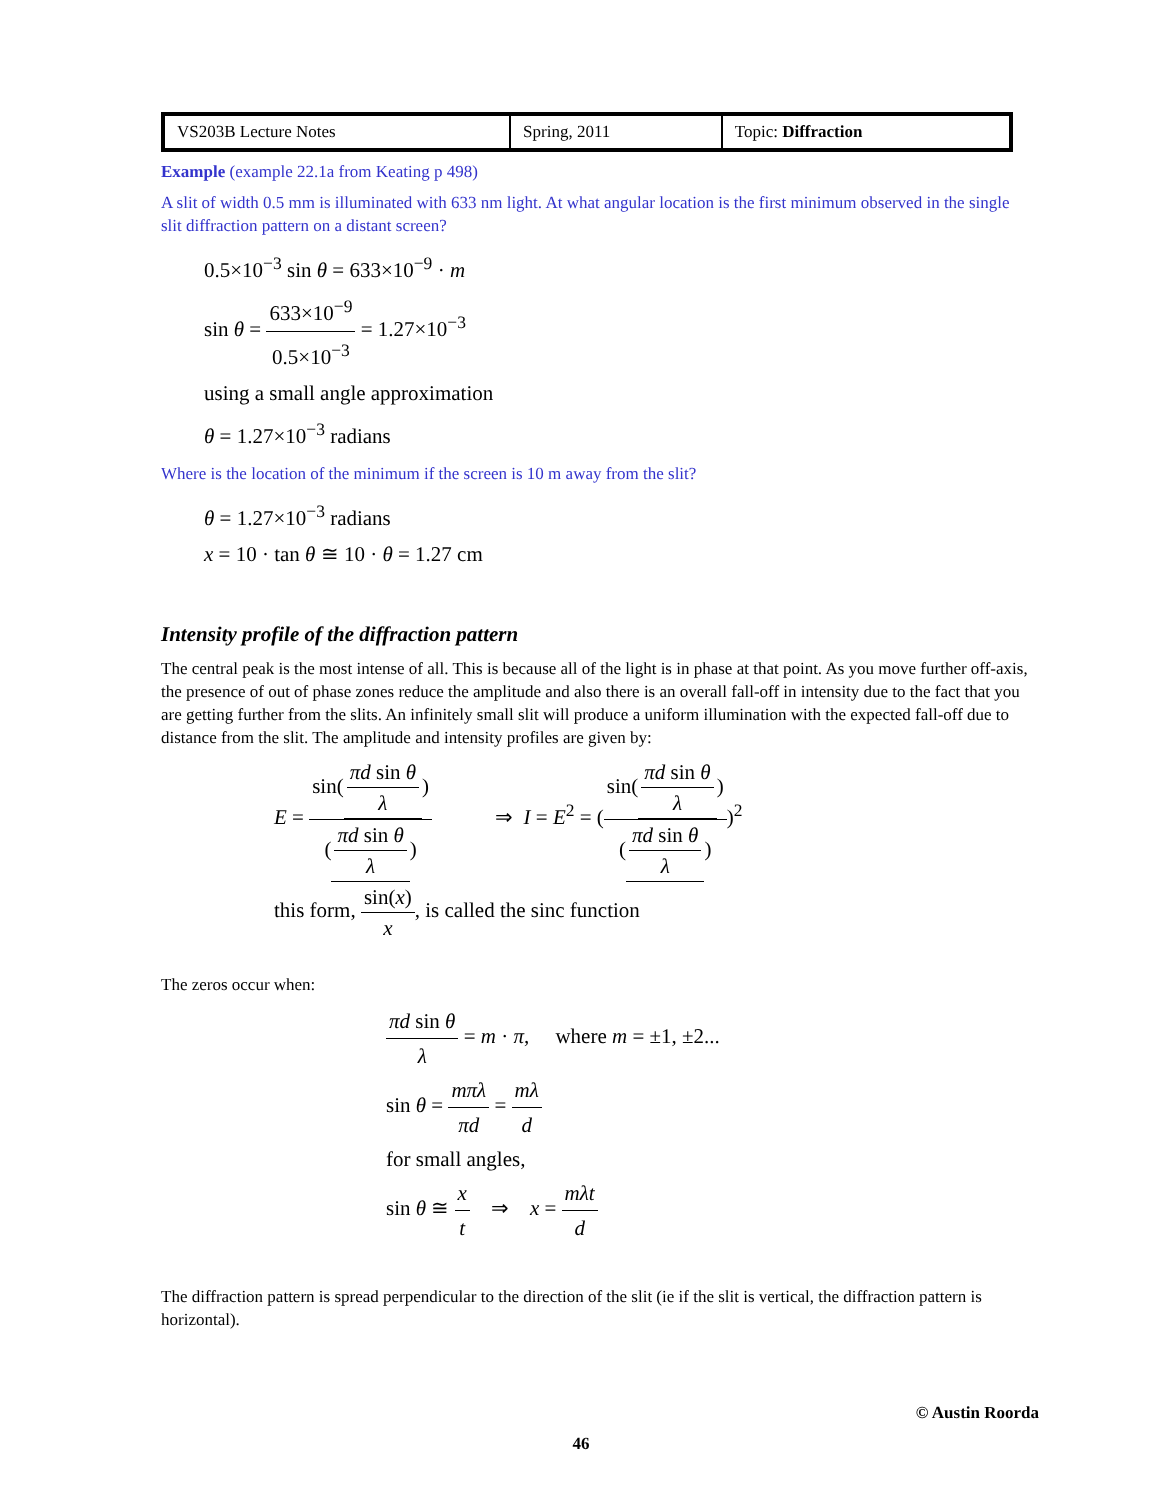| VS203B Lecture Notes | Spring, 2011 | Topic: Diffraction |
Example (example 22.1a from Keating p 498)
A slit of width 0.5 mm is illuminated with 633 nm light. At what angular location is the first minimum observed in the single slit diffraction pattern on a distant screen?
0.5×10<sup>−3</sup> sin θ = 633×10<sup>−9</sup> · m
sin θ = 633×10<sup>−9</sup> 0.5×10<sup>−3</sup> = 1.27×10<sup>−3</sup>
using a small angle approximation
θ = 1.27×10<sup>−3</sup> radians
Where is the location of the minimum if the screen is 10 m away from the slit?
θ = 1.27×10<sup>−3</sup> radians
x = 10 · tan θ ≅ 10 · θ = 1.27 cm
Intensity profile of the diffraction pattern
The central peak is the most intense of all. This is because all of the light is in phase at that point. As you move further off-axis, the presence of out of phase zones reduce the amplitude and also there is an overall fall-off in intensity due to the fact that you are getting further from the slits. An infinitely small slit will produce a uniform illumination with the expected fall-off due to distance from the slit. The amplitude and intensity profiles are given by:
E = sin(πd sin θ λ) (πd sin θ λ) ⇒ I = E<sup>2</sup> = (sin(πd sin θ λ) (πd sin θ λ))<sup>2</sup>
this form, sin(x) x, is called the sinc function
The zeros occur when:
πd sin θ λ = m · π, where m = ±1, ±2...
sin θ = mπλ πd = mλ d
for small angles,
sin θ ≅ x t ⇒ x = mλt d
The diffraction pattern is spread perpendicular to the direction of the slit (ie if the slit is vertical, the diffraction pattern is horizontal).
© Austin Roorda
46